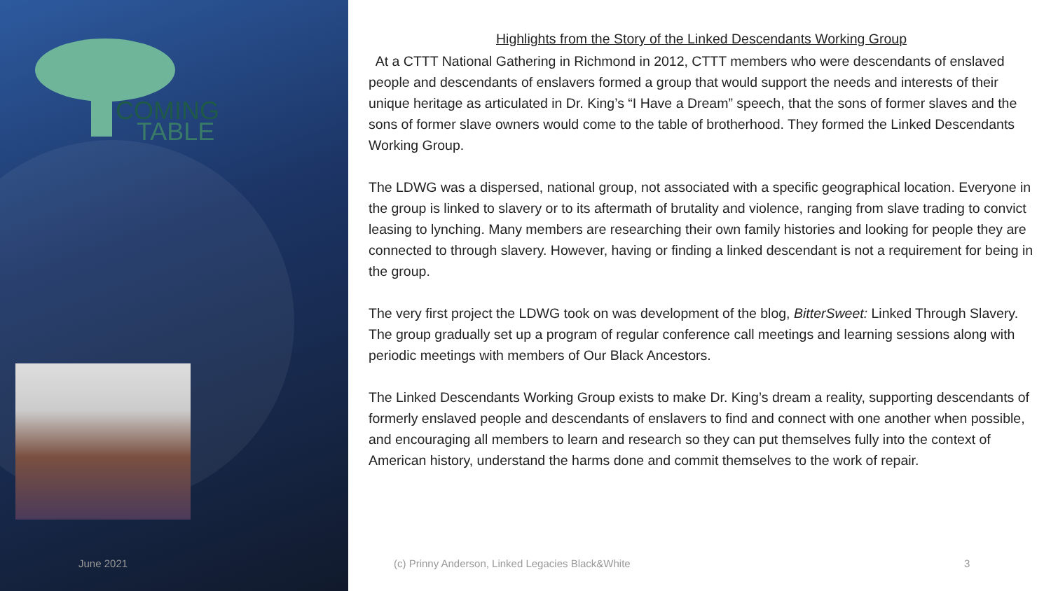COMING
TABLE
Highlights from the Story of the Linked Descendants Working Group
At a CTTT National Gathering in Richmond in 2012, CTTT members who were descendants of enslaved people and descendants of enslavers formed a group that would support the needs and interests of their unique heritage as articulated in Dr. King’s “I Have a Dream” speech, that the sons of former slaves and the sons of former slave owners would come to the table of brotherhood. They formed the Linked Descendants Working Group.
The LDWG was a dispersed, national group, not associated with a specific geographical location. Everyone in the group is linked to slavery or to its aftermath of brutality and violence, ranging from slave trading to convict leasing to lynching. Many members are researching their own family histories and looking for people they are connected to through slavery. However, having or finding a linked descendant is not a requirement for being in the group.
The very first project the LDWG took on was development of the blog, BitterSweet: Linked Through Slavery. The group gradually set up a program of regular conference call meetings and learning sessions along with periodic meetings with members of Our Black Ancestors.
The Linked Descendants Working Group exists to make Dr. King’s dream a reality, supporting descendants of formerly enslaved people and descendants of enslavers to find and connect with one another when possible, and encouraging all members to learn and research so they can put themselves fully into the context of American history, understand the harms done and commit themselves to the work of repair.
June 2021
(c) Prinny Anderson, Linked Legacies Black&White
3